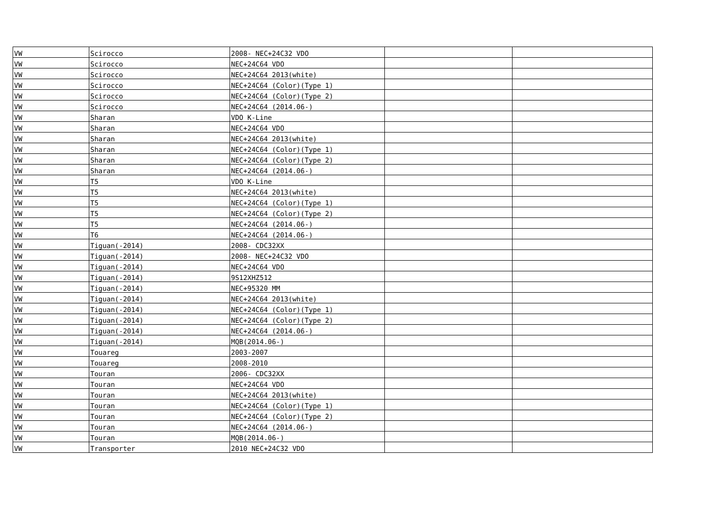| VW | Scirocco | 2008- NEC+24C32 VDO | | |
| VW | Scirocco | NEC+24C64 VDO | | |
| VW | Scirocco | NEC+24C64 2013(white) | | |
| VW | Scirocco | NEC+24C64 (Color)(Type 1) | | |
| VW | Scirocco | NEC+24C64 (Color)(Type 2) | | |
| VW | Scirocco | NEC+24C64 (2014.06-) | | |
| VW | Sharan | VDO K-Line | | |
| VW | Sharan | NEC+24C64 VDO | | |
| VW | Sharan | NEC+24C64 2013(white) | | |
| VW | Sharan | NEC+24C64 (Color)(Type 1) | | |
| VW | Sharan | NEC+24C64 (Color)(Type 2) | | |
| VW | Sharan | NEC+24C64 (2014.06-) | | |
| VW | T5 | VDO K-Line | | |
| VW | T5 | NEC+24C64 2013(white) | | |
| VW | T5 | NEC+24C64 (Color)(Type 1) | | |
| VW | T5 | NEC+24C64 (Color)(Type 2) | | |
| VW | T5 | NEC+24C64 (2014.06-) | | |
| VW | T6 | NEC+24C64 (2014.06-) | | |
| VW | Tiguan(-2014) | 2008- CDC32XX | | |
| VW | Tiguan(-2014) | 2008- NEC+24C32 VDO | | |
| VW | Tiguan(-2014) | NEC+24C64 VDO | | |
| VW | Tiguan(-2014) | 9S12XHZ512 | | |
| VW | Tiguan(-2014) | NEC+95320 MM | | |
| VW | Tiguan(-2014) | NEC+24C64 2013(white) | | |
| VW | Tiguan(-2014) | NEC+24C64 (Color)(Type 1) | | |
| VW | Tiguan(-2014) | NEC+24C64 (Color)(Type 2) | | |
| VW | Tiguan(-2014) | NEC+24C64 (2014.06-) | | |
| VW | Tiguan(-2014) | MQB(2014.06-) | | |
| VW | Touareg | 2003-2007 | | |
| VW | Touareg | 2008-2010 | | |
| VW | Touran | 2006- CDC32XX | | |
| VW | Touran | NEC+24C64 VDO | | |
| VW | Touran | NEC+24C64 2013(white) | | |
| VW | Touran | NEC+24C64 (Color)(Type 1) | | |
| VW | Touran | NEC+24C64 (Color)(Type 2) | | |
| VW | Touran | NEC+24C64 (2014.06-) | | |
| VW | Touran | MQB(2014.06-) | | |
| VW | Transporter | 2010 NEC+24C32 VDO | | |